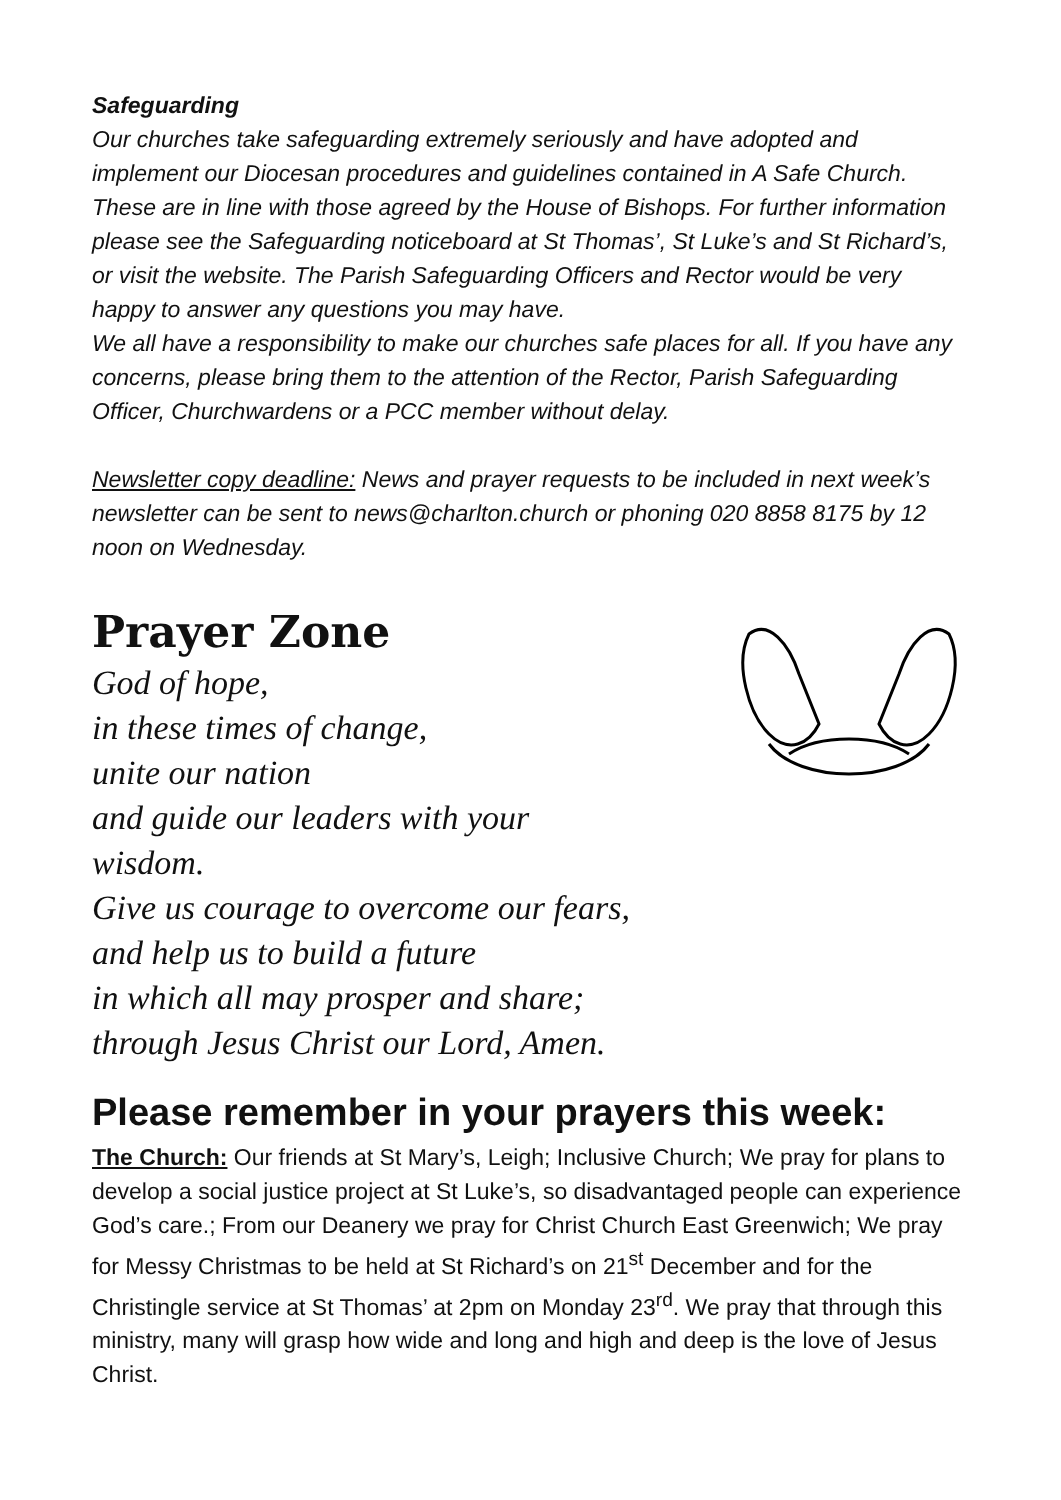Safeguarding
Our churches take safeguarding extremely seriously and have adopted and implement our Diocesan procedures and guidelines contained in A Safe Church. These are in line with those agreed by the House of Bishops. For further information please see the Safeguarding noticeboard at St Thomas’, St Luke’s and St Richard’s, or visit the website. The Parish Safeguarding Officers and Rector would be very happy to answer any questions you may have.
We all have a responsibility to make our churches safe places for all. If you have any concerns, please bring them to the attention of the Rector, Parish Safeguarding Officer, Churchwardens or a PCC member without delay.
Newsletter copy deadline: News and prayer requests to be included in next week’s newsletter can be sent to news@charlton.church or phoning 020 8858 8175 by 12 noon on Wednesday.
Prayer Zone
God of hope,
in these times of change,
unite our nation
and guide our leaders with your
wisdom.
Give us courage to overcome our fears,
and help us to build a future
in which all may prosper and share;
through Jesus Christ our Lord, Amen.
Please remember in your prayers this week:
The Church: Our friends at St Mary’s, Leigh; Inclusive Church; We pray for plans to develop a social justice project at St Luke’s, so disadvantaged people can experience God’s care.; From our Deanery we pray for Christ Church East Greenwich; We pray for Messy Christmas to be held at St Richard’s on 21<sup>st</sup> December and for the Christingle service at St Thomas’ at 2pm on Monday 23<sup>rd</sup>. We pray that through this ministry, many will grasp how wide and long and high and deep is the love of Jesus Christ.